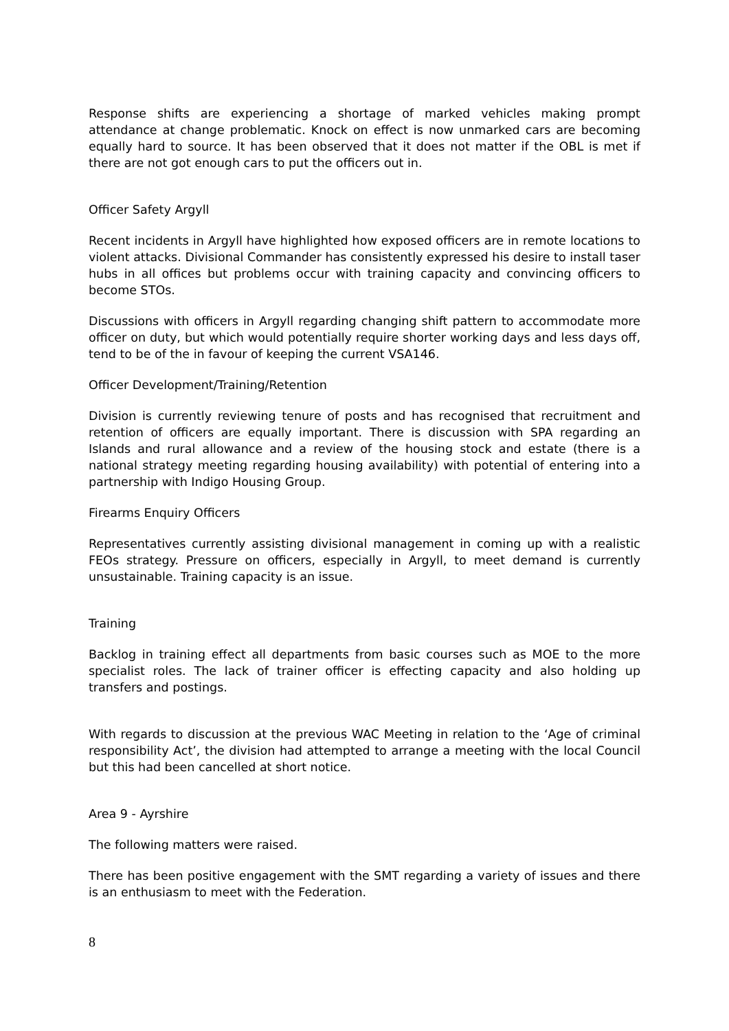Response shifts are experiencing a shortage of marked vehicles making prompt attendance at change problematic. Knock on effect is now unmarked cars are becoming equally hard to source. It has been observed that it does not matter if the OBL is met if there are not got enough cars to put the officers out in.
Officer Safety Argyll
Recent incidents in Argyll have highlighted how exposed officers are in remote locations to violent attacks. Divisional Commander has consistently expressed his desire to install taser hubs in all offices but problems occur with training capacity and convincing officers to become STOs.
Discussions with officers in Argyll regarding changing shift pattern to accommodate more officer on duty, but which would potentially require shorter working days and less days off, tend to be of the in favour of keeping the current VSA146.
Officer Development/Training/Retention
Division is currently reviewing tenure of posts and has recognised that recruitment and retention of officers are equally important. There is discussion with SPA regarding an Islands and rural allowance and a review of the housing stock and estate (there is a national strategy meeting regarding housing availability) with potential of entering into a partnership with Indigo Housing Group.
Firearms Enquiry Officers
Representatives currently assisting divisional management in coming up with a realistic FEOs strategy. Pressure on officers, especially in Argyll, to meet demand is currently unsustainable. Training capacity is an issue.
Training
Backlog in training effect all departments from basic courses such as MOE to the more specialist roles. The lack of trainer officer is effecting capacity and also holding up transfers and postings.
With regards to discussion at the previous WAC Meeting in relation to the ‘Age of criminal responsibility Act’, the division had attempted to arrange a meeting with the local Council but this had been cancelled at short notice.
Area 9 - Ayrshire
The following matters were raised.
There has been positive engagement with the SMT regarding a variety of issues and there is an enthusiasm to meet with the Federation.
8